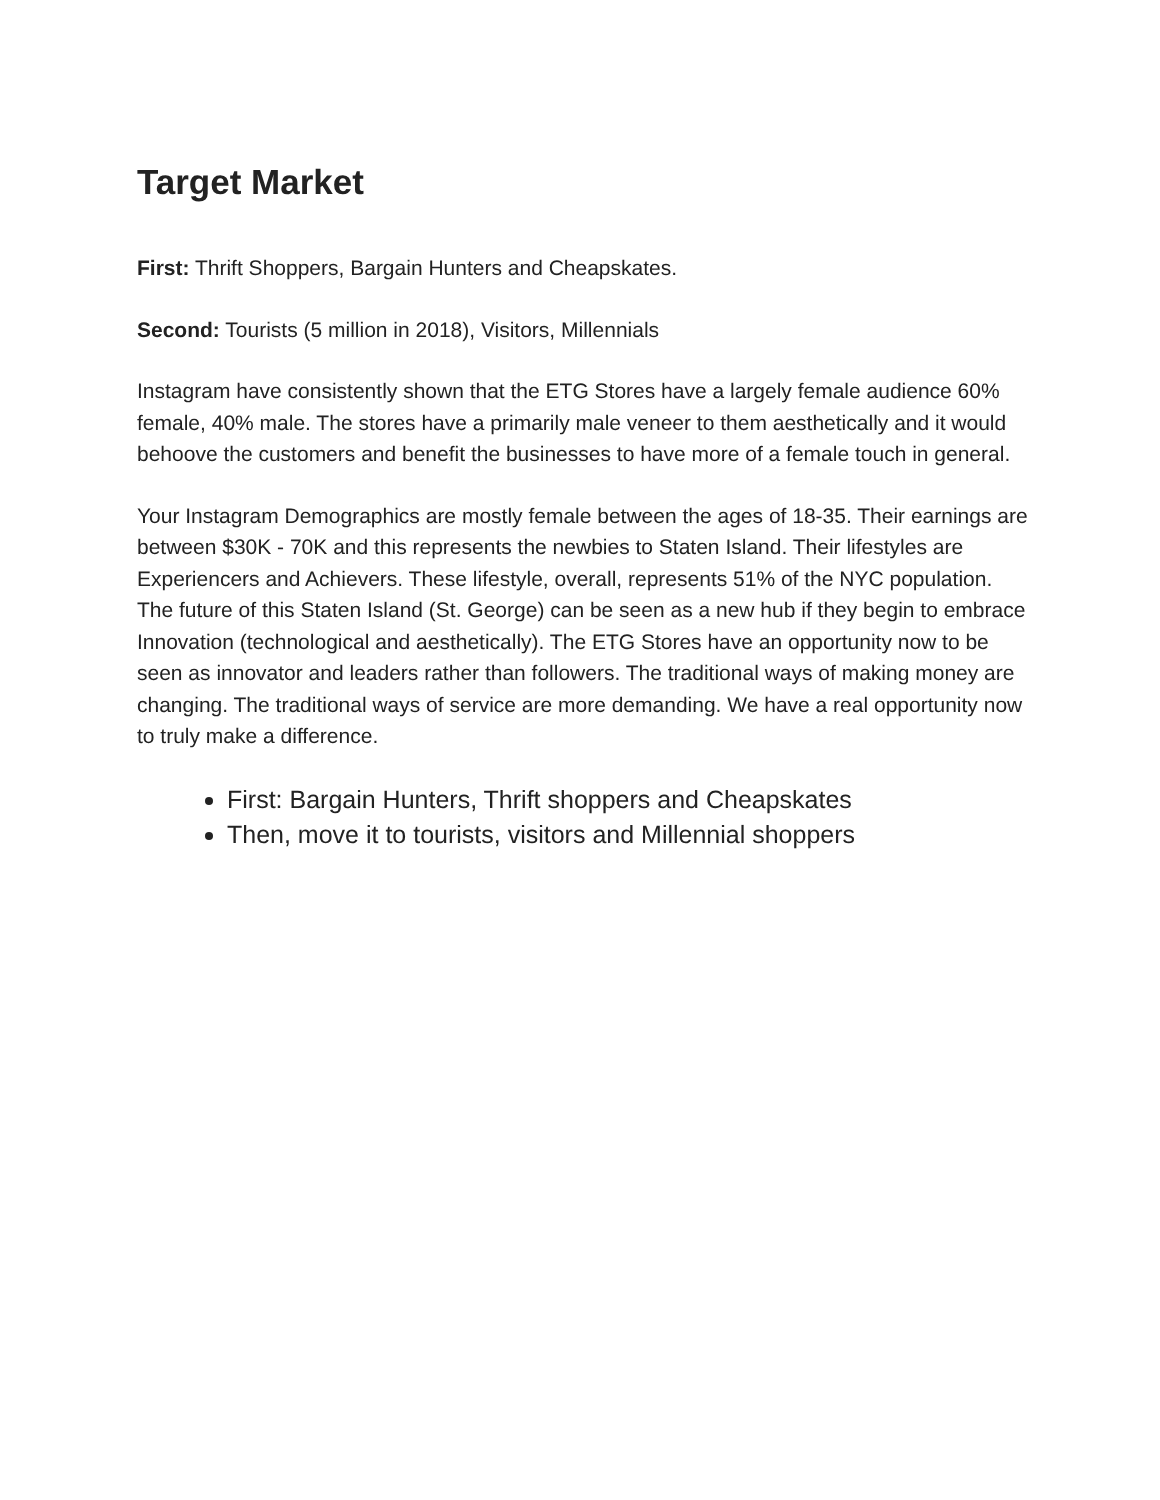Target Market
First: Thrift Shoppers, Bargain Hunters and Cheapskates.
Second: Tourists (5 million in 2018), Visitors, Millennials
Instagram have consistently shown that the ETG Stores have a largely female audience 60% female, 40% male. The stores have a primarily male veneer to them aesthetically and it would behoove the customers and benefit the businesses to have more of a female touch in general.
Your Instagram Demographics are mostly female between the ages of 18-35. Their earnings are between $30K - 70K and this represents the newbies to Staten Island. Their lifestyles are Experiencers and Achievers. These lifestyle, overall, represents 51% of the NYC population. The future of this Staten Island (St. George) can be seen as a new hub if they begin to embrace Innovation (technological and aesthetically). The ETG Stores have an opportunity now to be seen as innovator and leaders rather than followers. The traditional ways of making money are changing. The traditional ways of service are more demanding. We have a real opportunity now to truly make a difference.
First: Bargain Hunters, Thrift shoppers and Cheapskates
Then, move it to tourists, visitors and Millennial shoppers